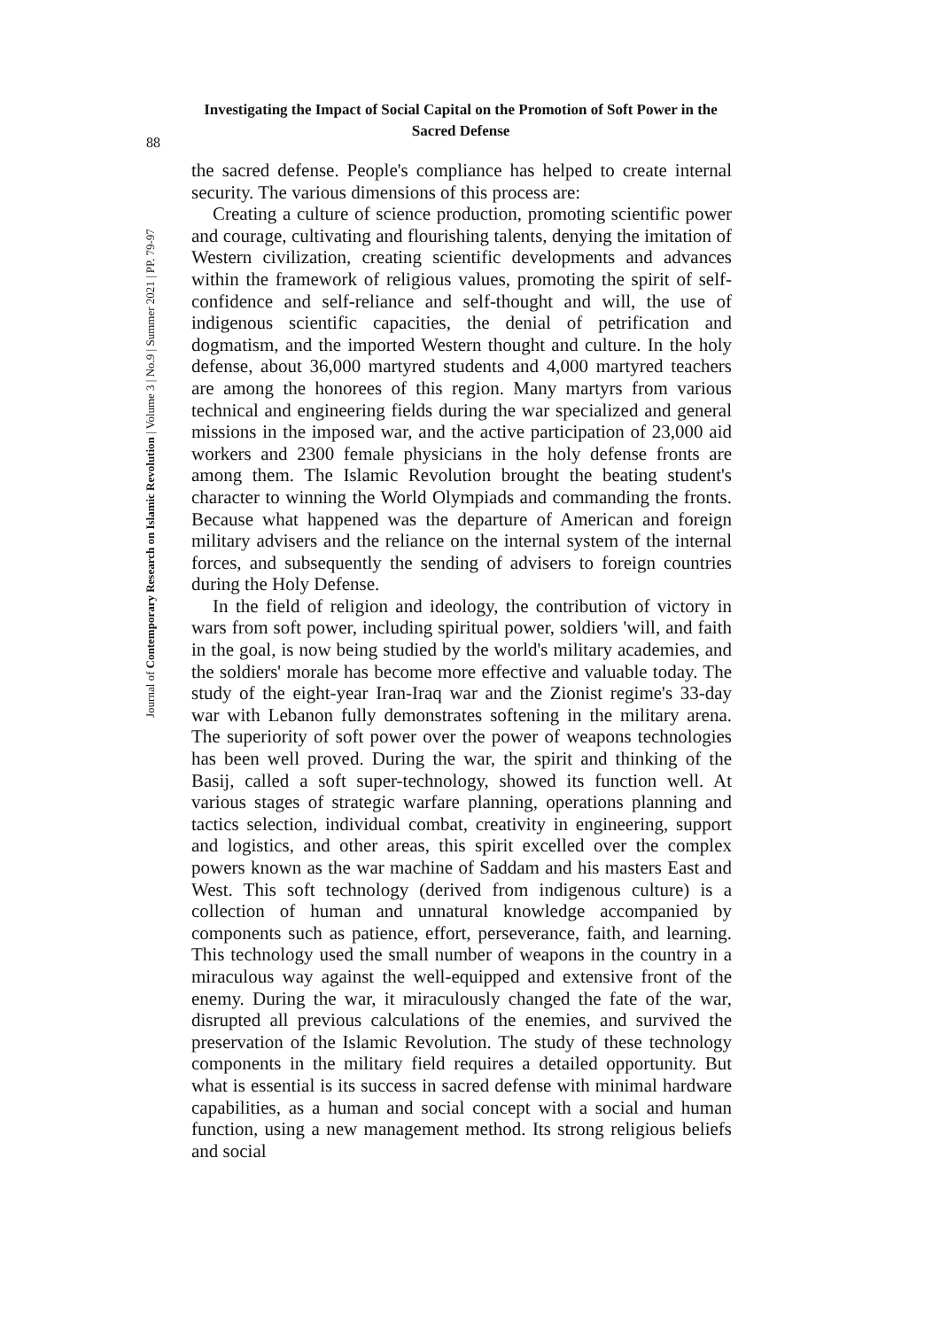Investigating the Impact of Social Capital on the Promotion of Soft Power in the Sacred Defense
88
Journal of Contemporary Research on Islamic Revolution | Volume 3 | No.9 | Summer 2021 | PP. 79-97
the sacred defense. People's compliance has helped to create internal security. The various dimensions of this process are:
Creating a culture of science production, promoting scientific power and courage, cultivating and flourishing talents, denying the imitation of Western civilization, creating scientific developments and advances within the framework of religious values, promoting the spirit of self-confidence and self-reliance and self-thought and will, the use of indigenous scientific capacities, the denial of petrification and dogmatism, and the imported Western thought and culture. In the holy defense, about 36,000 martyred students and 4,000 martyred teachers are among the honorees of this region. Many martyrs from various technical and engineering fields during the war specialized and general missions in the imposed war, and the active participation of 23,000 aid workers and 2300 female physicians in the holy defense fronts are among them. The Islamic Revolution brought the beating student's character to winning the World Olympiads and commanding the fronts. Because what happened was the departure of American and foreign military advisers and the reliance on the internal system of the internal forces, and subsequently the sending of advisers to foreign countries during the Holy Defense.
In the field of religion and ideology, the contribution of victory in wars from soft power, including spiritual power, soldiers 'will, and faith in the goal, is now being studied by the world's military academies, and the soldiers' morale has become more effective and valuable today. The study of the eight-year Iran-Iraq war and the Zionist regime's 33-day war with Lebanon fully demonstrates softening in the military arena. The superiority of soft power over the power of weapons technologies has been well proved. During the war, the spirit and thinking of the Basij, called a soft super-technology, showed its function well. At various stages of strategic warfare planning, operations planning and tactics selection, individual combat, creativity in engineering, support and logistics, and other areas, this spirit excelled over the complex powers known as the war machine of Saddam and his masters East and West. This soft technology (derived from indigenous culture) is a collection of human and unnatural knowledge accompanied by components such as patience, effort, perseverance, faith, and learning. This technology used the small number of weapons in the country in a miraculous way against the well-equipped and extensive front of the enemy. During the war, it miraculously changed the fate of the war, disrupted all previous calculations of the enemies, and survived the preservation of the Islamic Revolution. The study of these technology components in the military field requires a detailed opportunity. But what is essential is its success in sacred defense with minimal hardware capabilities, as a human and social concept with a social and human function, using a new management method. Its strong religious beliefs and social